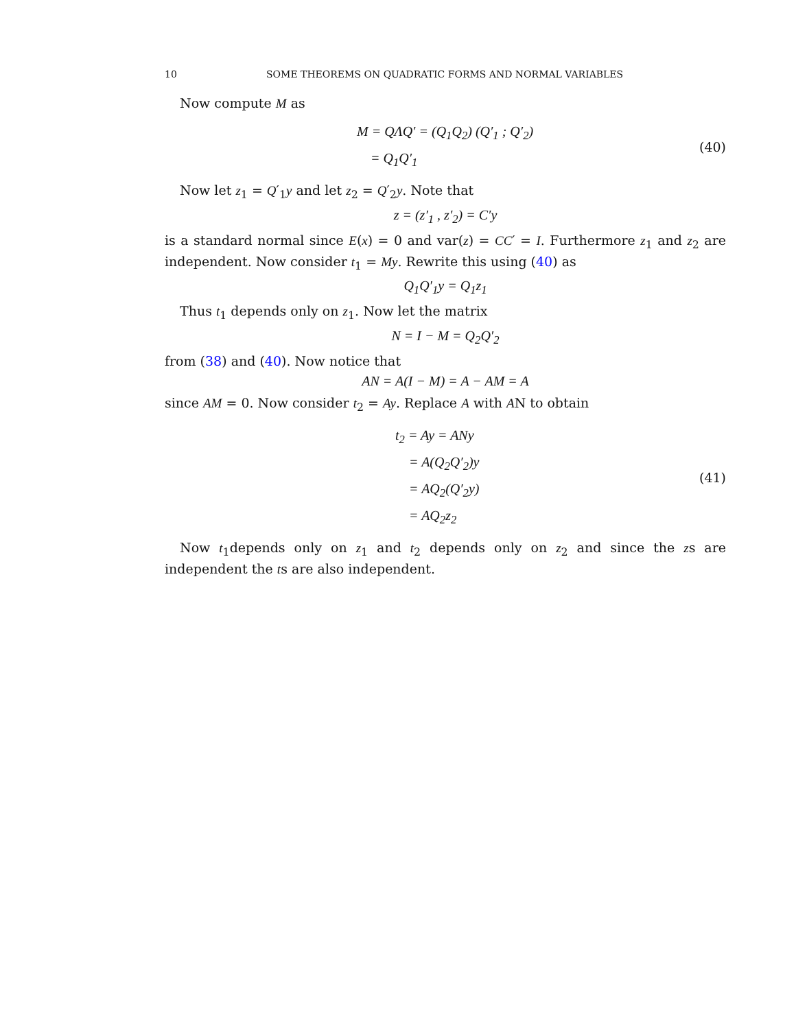10 SOME THEOREMS ON QUADRATIC FORMS AND NORMAL VARIABLES
Now compute M as
M = QΛQ′ = (Q<sub>1</sub>Q<sub>2</sub>) (Q′<sub>1</sub> ; Q′<sub>2</sub>)
= Q<sub>1</sub>Q′<sub>1</sub>
(40)
Now let z<sub>1</sub> = Q′<sub>1</sub>y and let z<sub>2</sub> = Q′<sub>2</sub>y. Note that
z = (z′<sub>1</sub> , z′<sub>2</sub>) = C′y
is a standard normal since E(x) = 0 and var(z) = CC′ = I. Furthermore z<sub>1</sub> and z<sub>2</sub> are independent. Now consider t<sub>1</sub> = My. Rewrite this using (40) as
Q<sub>1</sub>Q′<sub>1</sub>y = Q<sub>1</sub>z<sub>1</sub>
Thus t<sub>1</sub> depends only on z<sub>1</sub>. Now let the matrix
N = I − M = Q<sub>2</sub>Q′<sub>2</sub>
from (38) and (40). Now notice that
AN = A(I − M) = A − AM = A
since AM = 0. Now consider t<sub>2</sub> = Ay. Replace A with AN to obtain
t<sub>2</sub> = Ay = ANy
= A(Q<sub>2</sub>Q′<sub>2</sub>)y
= AQ<sub>2</sub>(Q′<sub>2</sub>y)
= AQ<sub>2</sub>z<sub>2</sub>
(41)
Now t<sub>1</sub>depends only on z<sub>1</sub> and t<sub>2</sub> depends only on z<sub>2</sub> and since the zs are independent the ts are also independent.